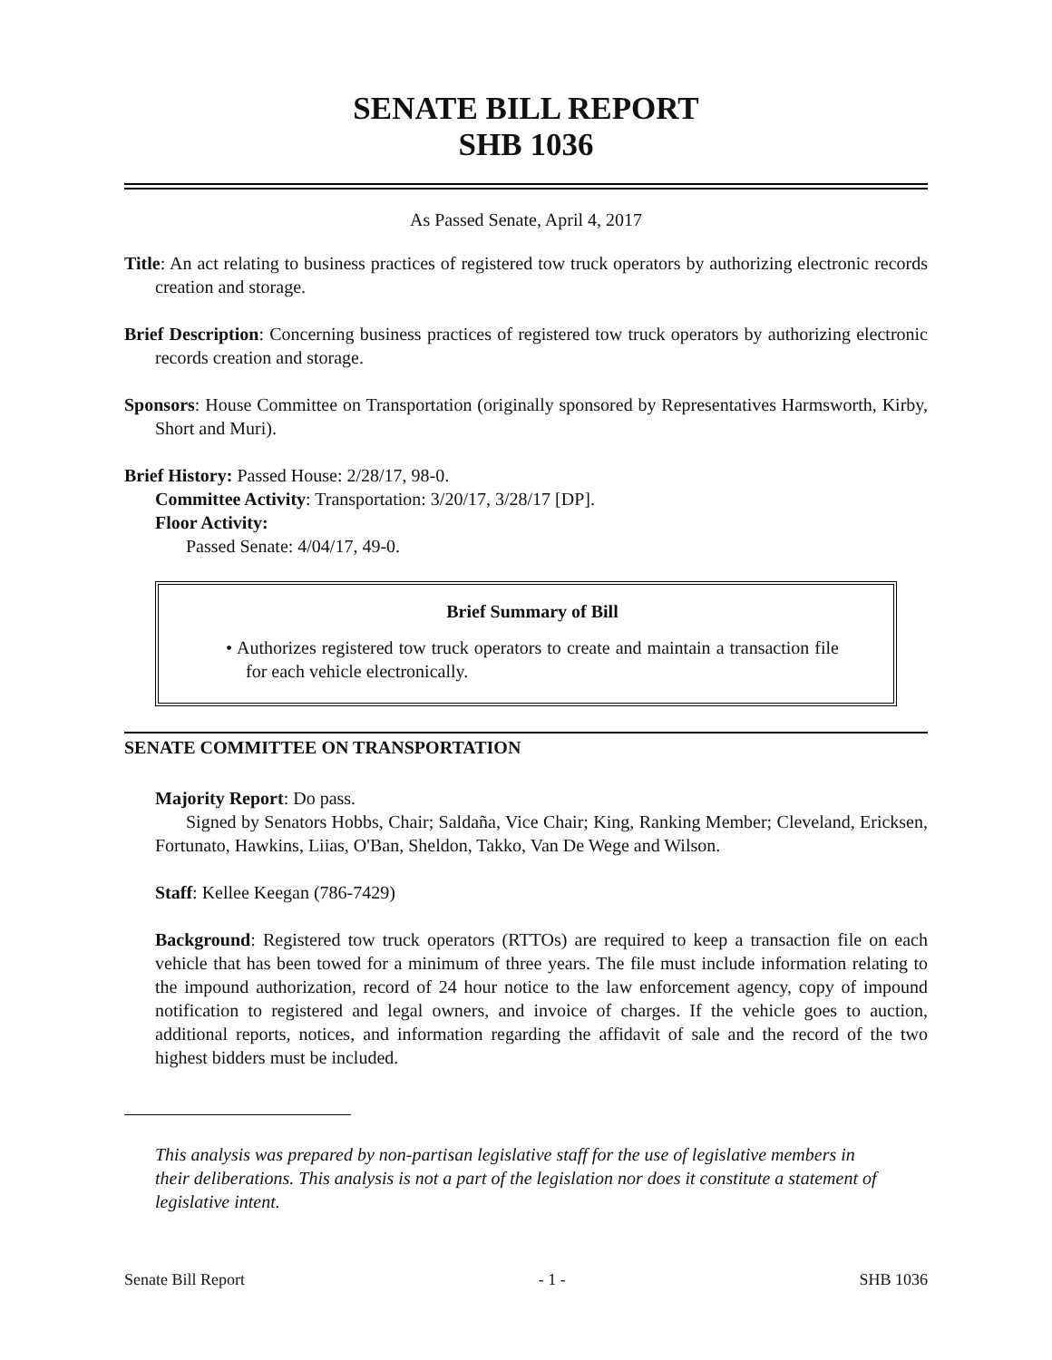SENATE BILL REPORT
SHB 1036
As Passed Senate, April 4, 2017
Title: An act relating to business practices of registered tow truck operators by authorizing electronic records creation and storage.
Brief Description: Concerning business practices of registered tow truck operators by authorizing electronic records creation and storage.
Sponsors: House Committee on Transportation (originally sponsored by Representatives Harmsworth, Kirby, Short and Muri).
Brief History: Passed House: 2/28/17, 98-0.
Committee Activity: Transportation: 3/20/17, 3/28/17 [DP].
Floor Activity:
Passed Senate: 4/04/17, 49-0.
Brief Summary of Bill
• Authorizes registered tow truck operators to create and maintain a transaction file for each vehicle electronically.
SENATE COMMITTEE ON TRANSPORTATION
Majority Report: Do pass.
Signed by Senators Hobbs, Chair; Saldaña, Vice Chair; King, Ranking Member; Cleveland, Ericksen, Fortunato, Hawkins, Liias, O'Ban, Sheldon, Takko, Van De Wege and Wilson.
Staff: Kellee Keegan (786-7429)
Background: Registered tow truck operators (RTTOs) are required to keep a transaction file on each vehicle that has been towed for a minimum of three years. The file must include information relating to the impound authorization, record of 24 hour notice to the law enforcement agency, copy of impound notification to registered and legal owners, and invoice of charges. If the vehicle goes to auction, additional reports, notices, and information regarding the affidavit of sale and the record of the two highest bidders must be included.
This analysis was prepared by non-partisan legislative staff for the use of legislative members in their deliberations. This analysis is not a part of the legislation nor does it constitute a statement of legislative intent.
Senate Bill Report - 1 - SHB 1036